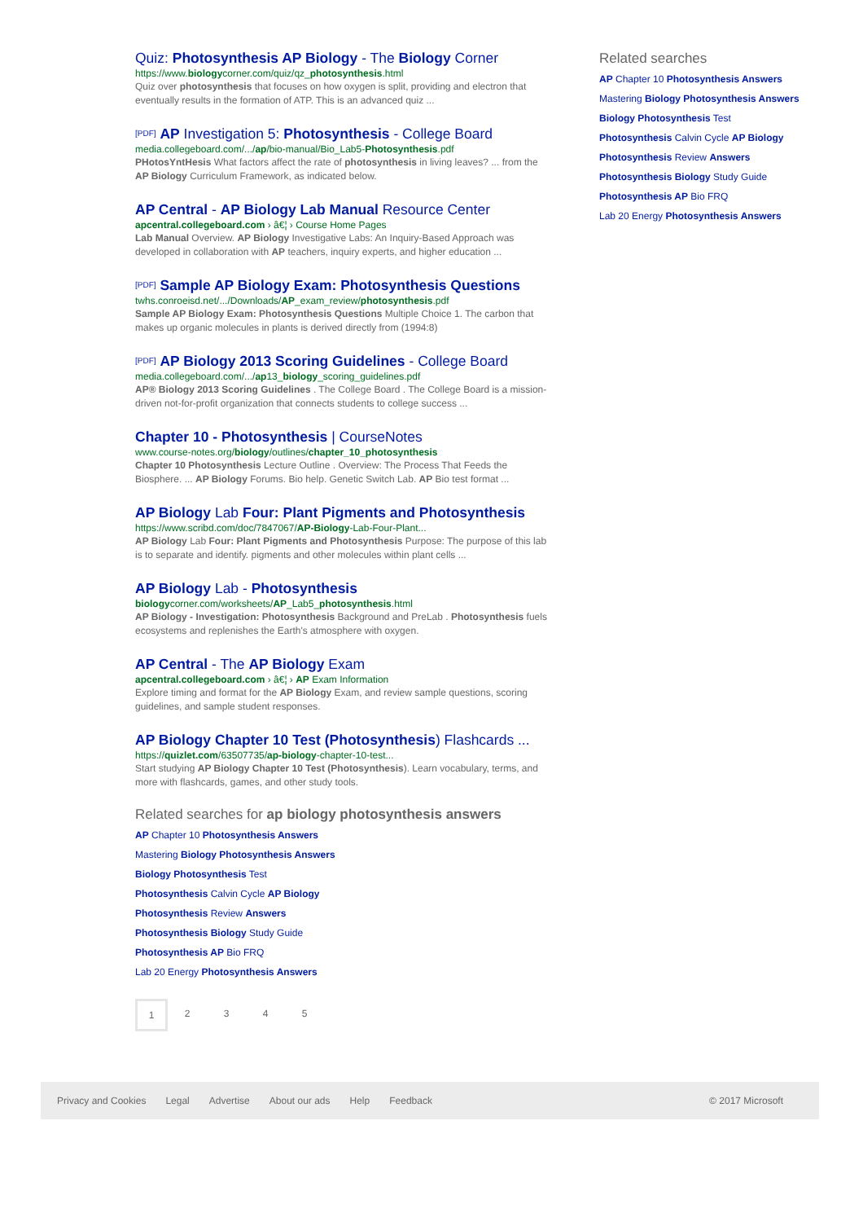Quiz: Photosynthesis AP Biology - The Biology Corner
https://www.biologycorner.com/quiz/qz_photosynthesis.html
Quiz over photosynthesis that focuses on how oxygen is split, providing and electron that eventually results in the formation of ATP. This is an advanced quiz ...
[PDF] AP Investigation 5: Photosynthesis - College Board
media.collegeboard.com/.../ap/bio-manual/Bio_Lab5-Photosynthesis.pdf
PHotosYntHesis What factors affect the rate of photosynthesis in living leaves? ... from the AP Biology Curriculum Framework, as indicated below.
AP Central - AP Biology Lab Manual Resource Center
apcentral.collegeboard.com › â€¦ › Course Home Pages
Lab Manual Overview. AP Biology Investigative Labs: An Inquiry-Based Approach was developed in collaboration with AP teachers, inquiry experts, and higher education ...
[PDF] Sample AP Biology Exam: Photosynthesis Questions
twhs.conroeisd.net/.../Downloads/AP_exam_review/photosynthesis.pdf
Sample AP Biology Exam: Photosynthesis Questions Multiple Choice 1. The carbon that makes up organic molecules in plants is derived directly from (1994:8)
[PDF] AP Biology 2013 Scoring Guidelines - College Board
media.collegeboard.com/.../ap13_biology_scoring_guidelines.pdf
AP® Biology 2013 Scoring Guidelines . The College Board . The College Board is a mission-driven not-for-profit organization that connects students to college success ...
Chapter 10 - Photosynthesis | CourseNotes
www.course-notes.org/biology/outlines/chapter_10_photosynthesis
Chapter 10 Photosynthesis Lecture Outline . Overview: The Process That Feeds the Biosphere. ... AP Biology Forums. Bio help. Genetic Switch Lab. AP Bio test format ...
AP Biology Lab Four: Plant Pigments and Photosynthesis
https://www.scribd.com/doc/7847067/AP-Biology-Lab-Four-Plant...
AP Biology Lab Four: Plant Pigments and Photosynthesis Purpose: The purpose of this lab is to separate and identify. pigments and other molecules within plant cells ...
AP Biology Lab - Photosynthesis
biologycorner.com/worksheets/AP_Lab5_photosynthesis.html
AP Biology - Investigation: Photosynthesis Background and PreLab . Photosynthesis fuels ecosystems and replenishes the Earth's atmosphere with oxygen.
AP Central - The AP Biology Exam
apcentral.collegeboard.com › â€¦ › AP Exam Information
Explore timing and format for the AP Biology Exam, and review sample questions, scoring guidelines, and sample student responses.
AP Biology Chapter 10 Test (Photosynthesis) Flashcards ...
https://quizlet.com/63507735/ap-biology-chapter-10-test...
Start studying AP Biology Chapter 10 Test (Photosynthesis). Learn vocabulary, terms, and more with flashcards, games, and other study tools.
Related searches for ap biology photosynthesis answers
AP Chapter 10 Photosynthesis Answers
Mastering Biology Photosynthesis Answers
Biology Photosynthesis Test
Photosynthesis Calvin Cycle AP Biology
Photosynthesis Review Answers
Photosynthesis Biology Study Guide
Photosynthesis AP Bio FRQ
Lab 20 Energy Photosynthesis Answers
1 2345
Related searches
AP Chapter 10 Photosynthesis Answers
Mastering Biology Photosynthesis Answers
Biology Photosynthesis Test
Photosynthesis Calvin Cycle AP Biology
Photosynthesis Review Answers
Photosynthesis Biology Study Guide
Photosynthesis AP Bio FRQ
Lab 20 Energy Photosynthesis Answers
Privacy and Cookies Legal Advertise About our ads Help Feedback © 2017 Microsoft